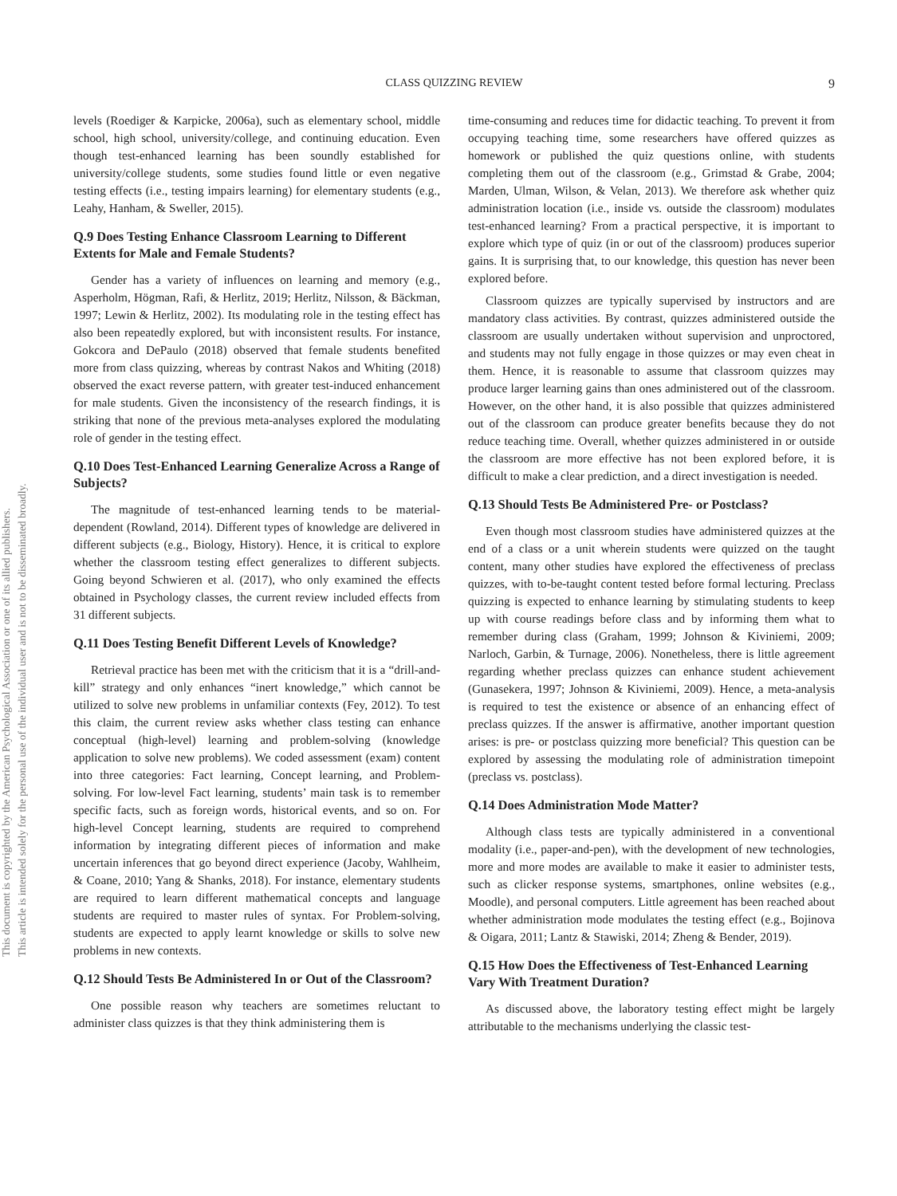This document is copyrighted by the American Psychological Association or one of its allied publishers.
This article is intended solely for the personal use of the individual user and is not to be disseminated broadly.
CLASS QUIZZING REVIEW
9
levels (Roediger & Karpicke, 2006a), such as elementary school, middle school, high school, university/college, and continuing education. Even though test-enhanced learning has been soundly established for university/college students, some studies found little or even negative testing effects (i.e., testing impairs learning) for elementary students (e.g., Leahy, Hanham, & Sweller, 2015).
Q.9 Does Testing Enhance Classroom Learning to Different Extents for Male and Female Students?
Gender has a variety of influences on learning and memory (e.g., Asperholm, Högman, Rafi, & Herlitz, 2019; Herlitz, Nilsson, & Bäckman, 1997; Lewin & Herlitz, 2002). Its modulating role in the testing effect has also been repeatedly explored, but with inconsistent results. For instance, Gokcora and DePaulo (2018) observed that female students benefited more from class quizzing, whereas by contrast Nakos and Whiting (2018) observed the exact reverse pattern, with greater test-induced enhancement for male students. Given the inconsistency of the research findings, it is striking that none of the previous meta-analyses explored the modulating role of gender in the testing effect.
Q.10 Does Test-Enhanced Learning Generalize Across a Range of Subjects?
The magnitude of test-enhanced learning tends to be material-dependent (Rowland, 2014). Different types of knowledge are delivered in different subjects (e.g., Biology, History). Hence, it is critical to explore whether the classroom testing effect generalizes to different subjects. Going beyond Schwieren et al. (2017), who only examined the effects obtained in Psychology classes, the current review included effects from 31 different subjects.
Q.11 Does Testing Benefit Different Levels of Knowledge?
Retrieval practice has been met with the criticism that it is a “drill-and-kill” strategy and only enhances “inert knowledge,” which cannot be utilized to solve new problems in unfamiliar contexts (Fey, 2012). To test this claim, the current review asks whether class testing can enhance conceptual (high-level) learning and problem-solving (knowledge application to solve new problems). We coded assessment (exam) content into three categories: Fact learning, Concept learning, and Problem-solving. For low-level Fact learning, students’ main task is to remember specific facts, such as foreign words, historical events, and so on. For high-level Concept learning, students are required to comprehend information by integrating different pieces of information and make uncertain inferences that go beyond direct experience (Jacoby, Wahlheim, & Coane, 2010; Yang & Shanks, 2018). For instance, elementary students are required to learn different mathematical concepts and language students are required to master rules of syntax. For Problem-solving, students are expected to apply learnt knowledge or skills to solve new problems in new contexts.
Q.12 Should Tests Be Administered In or Out of the Classroom?
One possible reason why teachers are sometimes reluctant to administer class quizzes is that they think administering them is
time-consuming and reduces time for didactic teaching. To prevent it from occupying teaching time, some researchers have offered quizzes as homework or published the quiz questions online, with students completing them out of the classroom (e.g., Grimstad & Grabe, 2004; Marden, Ulman, Wilson, & Velan, 2013). We therefore ask whether quiz administration location (i.e., inside vs. outside the classroom) modulates test-enhanced learning? From a practical perspective, it is important to explore which type of quiz (in or out of the classroom) produces superior gains. It is surprising that, to our knowledge, this question has never been explored before.
Classroom quizzes are typically supervised by instructors and are mandatory class activities. By contrast, quizzes administered outside the classroom are usually undertaken without supervision and unproctored, and students may not fully engage in those quizzes or may even cheat in them. Hence, it is reasonable to assume that classroom quizzes may produce larger learning gains than ones administered out of the classroom. However, on the other hand, it is also possible that quizzes administered out of the classroom can produce greater benefits because they do not reduce teaching time. Overall, whether quizzes administered in or outside the classroom are more effective has not been explored before, it is difficult to make a clear prediction, and a direct investigation is needed.
Q.13 Should Tests Be Administered Pre- or Postclass?
Even though most classroom studies have administered quizzes at the end of a class or a unit wherein students were quizzed on the taught content, many other studies have explored the effectiveness of preclass quizzes, with to-be-taught content tested before formal lecturing. Preclass quizzing is expected to enhance learning by stimulating students to keep up with course readings before class and by informing them what to remember during class (Graham, 1999; Johnson & Kiviniemi, 2009; Narloch, Garbin, & Turnage, 2006). Nonetheless, there is little agreement regarding whether preclass quizzes can enhance student achievement (Gunasekera, 1997; Johnson & Kiviniemi, 2009). Hence, a meta-analysis is required to test the existence or absence of an enhancing effect of preclass quizzes. If the answer is affirmative, another important question arises: is pre- or postclass quizzing more beneficial? This question can be explored by assessing the modulating role of administration timepoint (preclass vs. postclass).
Q.14 Does Administration Mode Matter?
Although class tests are typically administered in a conventional modality (i.e., paper-and-pen), with the development of new technologies, more and more modes are available to make it easier to administer tests, such as clicker response systems, smartphones, online websites (e.g., Moodle), and personal computers. Little agreement has been reached about whether administration mode modulates the testing effect (e.g., Bojinova & Oigara, 2011; Lantz & Stawiski, 2014; Zheng & Bender, 2019).
Q.15 How Does the Effectiveness of Test-Enhanced Learning Vary With Treatment Duration?
As discussed above, the laboratory testing effect might be largely attributable to the mechanisms underlying the classic test-